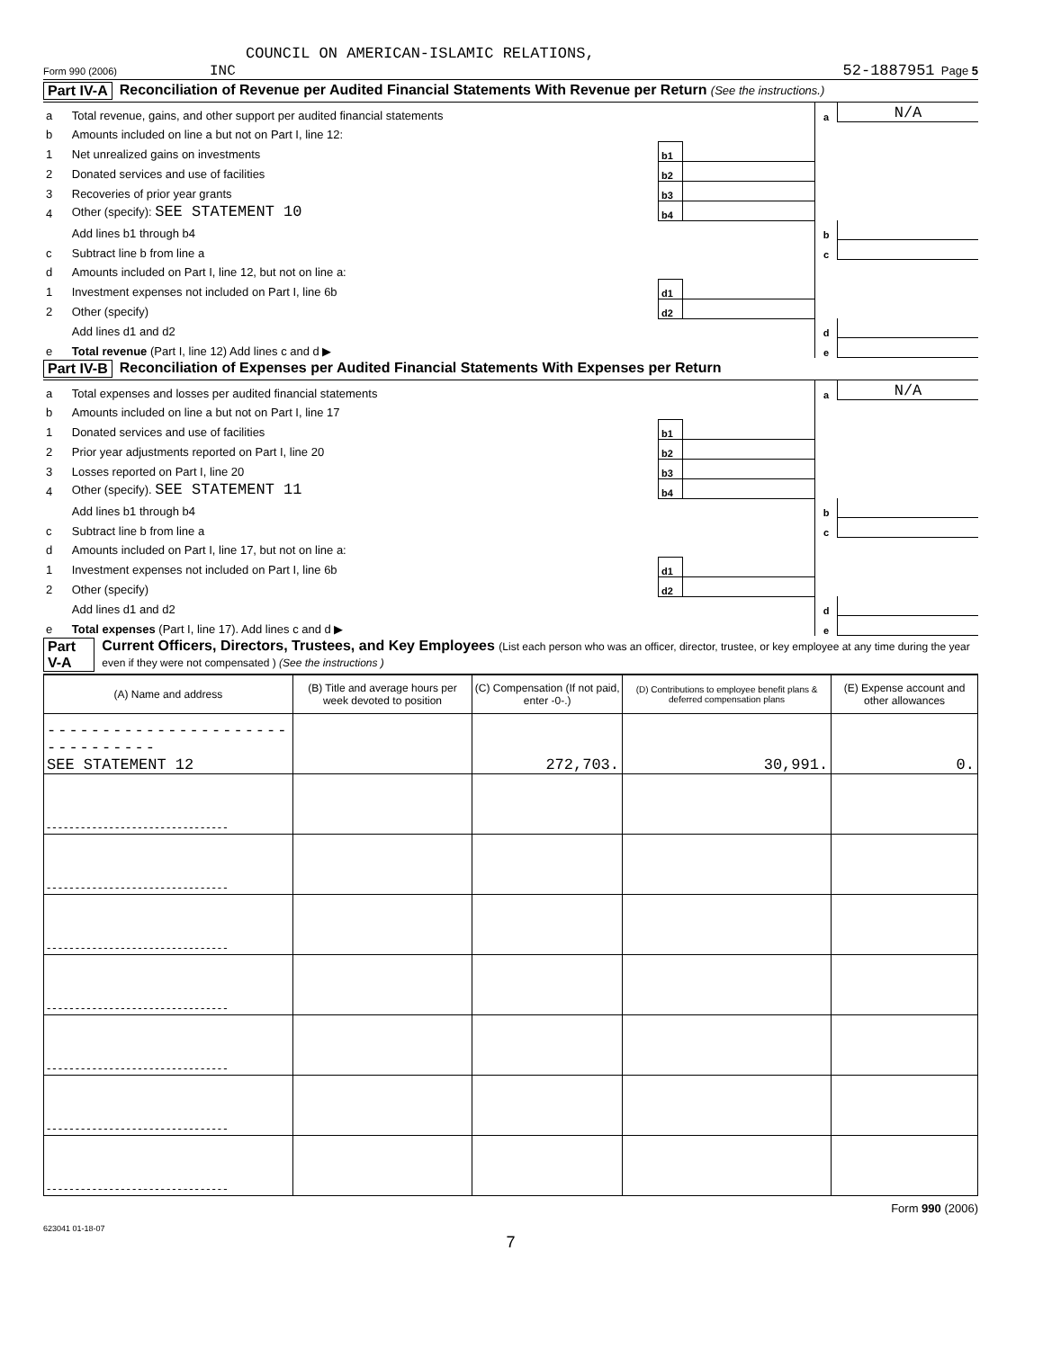COUNCIL ON AMERICAN-ISLAMIC RELATIONS,
Form 990 (2006) INC 52-1887951 Page 5
Part IV-A Reconciliation of Revenue per Audited Financial Statements With Revenue per Return (See the instructions.)
| a | Total revenue, gains, and other support per audited financial statements | | | a | N/A |
| b | Amounts included on line a but not on Part I, line 12: | | | | |
| 1 | Net unrealized gains on investments | b1 | | | |
| 2 | Donated services and use of facilities | b2 | | | |
| 3 | Recoveries of prior year grants | b3 | | | |
| 4 | Other (specify): SEE STATEMENT 10 | b4 | | | |
| | Add lines b1 through b4 | | | b | |
| c | Subtract line b from line a | | | c | |
| d | Amounts included on Part I, line 12, but not on line a: | | | | |
| 1 | Investment expenses not included on Part I, line 6b | d1 | | | |
| 2 | Other (specify) | d2 | | | |
| | Add lines d1 and d2 | | | d | |
| e | Total revenue (Part I, line 12) Add lines c and d ▶ | | | e | |
Part IV-B Reconciliation of Expenses per Audited Financial Statements With Expenses per Return
| a | Total expenses and losses per audited financial statements | | | a | N/A |
| b | Amounts included on line a but not on Part I, line 17 | | | | |
| 1 | Donated services and use of facilities | b1 | | | |
| 2 | Prior year adjustments reported on Part I, line 20 | b2 | | | |
| 3 | Losses reported on Part I, line 20 | b3 | | | |
| 4 | Other (specify). SEE STATEMENT 11 | b4 | | | |
| | Add lines b1 through b4 | | | b | |
| c | Subtract line b from line a | | | c | |
| d | Amounts included on Part I, line 17, but not on line a: | | | | |
| 1 | Investment expenses not included on Part I, line 6b | d1 | | | |
| 2 | Other (specify) | d2 | | | |
| | Add lines d1 and d2 | | | d | |
| e | Total expenses (Part I, line 17). Add lines c and d ▶ | | | e | |
Part V-A Current Officers, Directors, Trustees, and Key Employees (List each person who was an officer, director, trustee, or key employee at any time during the year even if they were not compensated ) (See the instructions )
| (A) Name and address | (B) Title and average hours per week devoted to position | (C) Compensation (If not paid, enter -0-.) | (D) Contributions to employee benefit plans & deferred compensation plans | (E) Expense account and other allowances |
| --- | --- | --- | --- | --- |
| -------------------------------- SEE STATEMENT 12 | | 272,703. | 30,991. | 0. |
| -------------------------------- | | | | |
| -------------------------------- | | | | |
| -------------------------------- | | | | |
| -------------------------------- | | | | |
| -------------------------------- | | | | |
| -------------------------------- | | | | |
| -------------------------------- | | | | |
Form 990 (2006)
623041 01-18-07
7